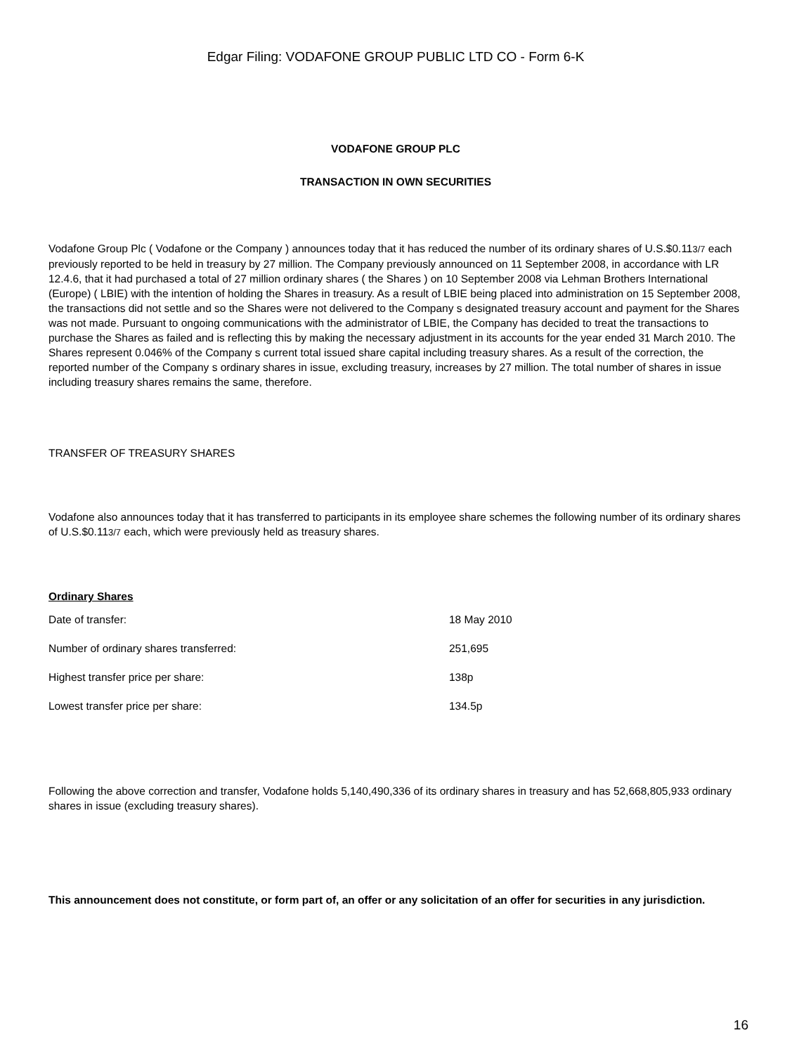Edgar Filing: VODAFONE GROUP PUBLIC LTD CO - Form 6-K
VODAFONE GROUP PLC
TRANSACTION IN OWN SECURITIES
Vodafone Group Plc ( Vodafone or the Company ) announces today that it has reduced the number of its ordinary shares of U.S.$0.113/7 each previously reported to be held in treasury by 27 million. The Company previously announced on 11 September 2008, in accordance with LR 12.4.6, that it had purchased a total of 27 million ordinary shares ( the Shares ) on 10 September 2008 via Lehman Brothers International (Europe) ( LBIE) with the intention of holding the Shares in treasury. As a result of LBIE being placed into administration on 15 September 2008, the transactions did not settle and so the Shares were not delivered to the Company s designated treasury account and payment for the Shares was not made. Pursuant to ongoing communications with the administrator of LBIE, the Company has decided to treat the transactions to purchase the Shares as failed and is reflecting this by making the necessary adjustment in its accounts for the year ended 31 March 2010. The Shares represent 0.046% of the Company s current total issued share capital including treasury shares. As a result of the correction, the reported number of the Company s ordinary shares in issue, excluding treasury, increases by 27 million. The total number of shares in issue including treasury shares remains the same, therefore.
TRANSFER OF TREASURY SHARES
Vodafone also announces today that it has transferred to participants in its employee share schemes the following number of its ordinary shares of U.S.$0.113/7 each, which were previously held as treasury shares.
Ordinary Shares
| Date of transfer: | 18 May 2010 |
| Number of ordinary shares transferred: | 251,695 |
| Highest transfer price per share: | 138p |
| Lowest transfer price per share: | 134.5p |
Following the above correction and transfer, Vodafone holds 5,140,490,336 of its ordinary shares in treasury and has 52,668,805,933 ordinary shares in issue (excluding treasury shares).
This announcement does not constitute, or form part of, an offer or any solicitation of an offer for securities in any jurisdiction.
16